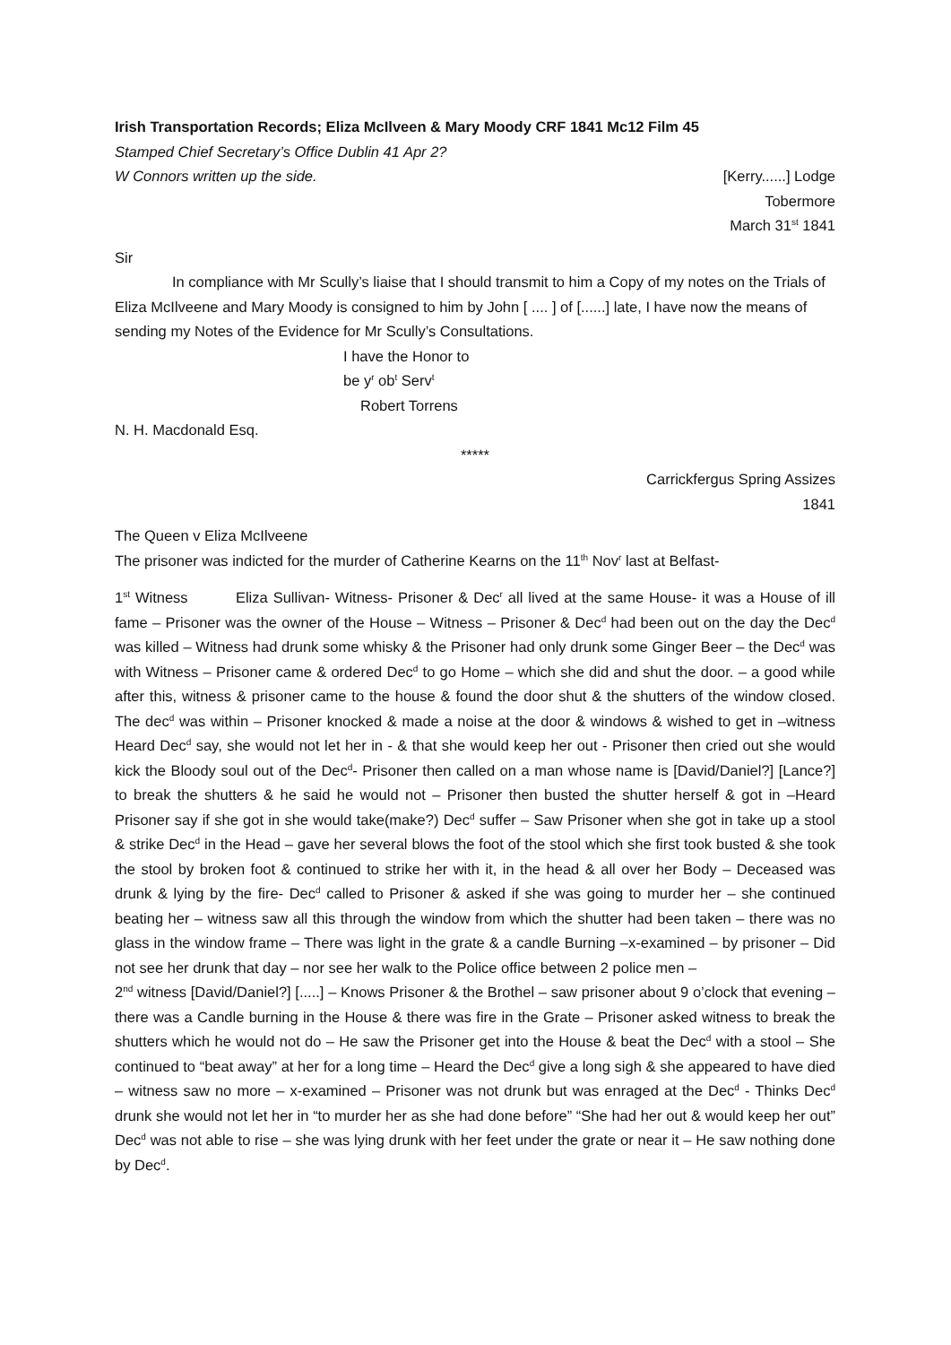Irish Transportation Records; Eliza McIlveen & Mary Moody CRF 1841 Mc12 Film 45
Stamped Chief Secretary’s Office Dublin 41 Apr 2?
W Connors written up the side. [Kerry......] Lodge
Tobermore
March 31<sup>st</sup> 1841
Sir
In compliance with Mr Scully’s liaise that I should transmit to him a Copy of my notes on the Trials of Eliza McIlveene and Mary Moody is consigned to him by John [ .... ] of [......] late, I have now the means of sending my Notes of the Evidence for Mr Scully’s Consultations.
I have the Honor to
be y<sup>r</sup> ob<sup>t</sup> Serv<sup>t</sup>
Robert Torrens
N. H. Macdonald Esq.
*****
Carrickfergus Spring Assizes
1841
The Queen v Eliza McIlveene
The prisoner was indicted for the murder of Catherine Kearns on the 11<sup>th</sup> Nov<sup>r</sup> last at Belfast-
1<sup>st</sup> Witness Eliza Sullivan- Witness- Prisoner & Dec<sup>r</sup> all lived at the same House- it was a House of ill fame – Prisoner was the owner of the House – Witness – Prisoner & Dec<sup>d</sup> had been out on the day the Dec<sup>d</sup> was killed – Witness had drunk some whisky & the Prisoner had only drunk some Ginger Beer – the Dec<sup>d</sup> was with Witness – Prisoner came & ordered Dec<sup>d</sup> to go Home – which she did and shut the door. – a good while after this, witness & prisoner came to the house & found the door shut & the shutters of the window closed. The dec<sup>d</sup> was within – Prisoner knocked & made a noise at the door & windows & wished to get in –witness Heard Dec<sup>d</sup> say, she would not let her in - & that she would keep her out - Prisoner then cried out she would kick the Bloody soul out of the Dec<sup>d</sup>- Prisoner then called on a man whose name is [David/Daniel?] [Lance?] to break the shutters & he said he would not – Prisoner then busted the shutter herself & got in –Heard Prisoner say if she got in she would take(make?) Dec<sup>d</sup> suffer – Saw Prisoner when she got in take up a stool & strike Dec<sup>d</sup> in the Head – gave her several blows the foot of the stool which she first took busted & she took the stool by broken foot & continued to strike her with it, in the head & all over her Body – Deceased was drunk & lying by the fire- Dec<sup>d</sup> called to Prisoner & asked if she was going to murder her – she continued beating her – witness saw all this through the window from which the shutter had been taken – there was no glass in the window frame – There was light in the grate & a candle Burning –x-examined – by prisoner – Did not see her drunk that day – nor see her walk to the Police office between 2 police men –
2<sup>nd</sup> witness [David/Daniel?] [.....] – Knows Prisoner & the Brothel – saw prisoner about 9 o’clock that evening – there was a Candle burning in the House & there was fire in the Grate – Prisoner asked witness to break the shutters which he would not do – He saw the Prisoner get into the House & beat the Dec<sup>d</sup> with a stool – She continued to “beat away” at her for a long time – Heard the Dec<sup>d</sup> give a long sigh & she appeared to have died – witness saw no more – x-examined – Prisoner was not drunk but was enraged at the Dec<sup>d</sup> - Thinks Dec<sup>d</sup> drunk she would not let her in “to murder her as she had done before” “She had her out & would keep her out” Dec<sup>d</sup> was not able to rise – she was lying drunk with her feet under the grate or near it – He saw nothing done by Dec<sup>d</sup>.